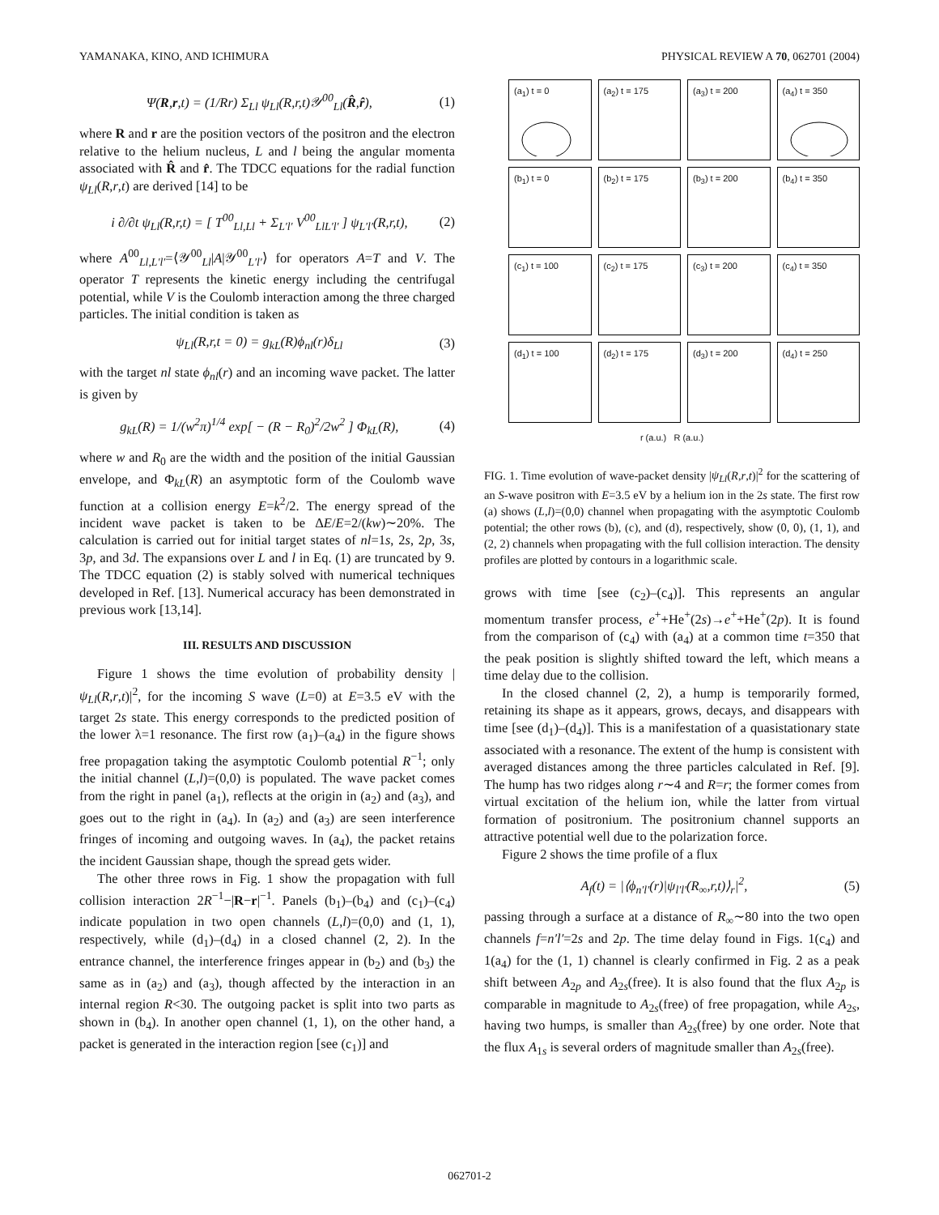YAMANAKA, KINO, AND ICHIMURA PHYSICAL REVIEW A 70, 062701 (2004)
Ψ(R,r,t) = (1/Rr) Σ<sub>Ll</sub> ψ<sub>Ll</sub>(R,r,t)𝒴<sup>00</sup><sub>Ll</sub>(R̂,r̂), (1)
where R and r are the position vectors of the positron and the electron relative to the helium nucleus, L and l being the angular momenta associated with R̂ and r̂. The TDCC equations for the radial function ψ<sub>Ll</sub>(R,r,t) are derived [14] to be
i ∂/∂t ψ<sub>Ll</sub>(R,r,t) = [ T<sup>00</sup><sub>Ll,Ll</sub> + Σ<sub>L′l′</sub> V<sup>00</sup><sub>LlL′l′</sub> ] ψ<sub>L′l′</sub>(R,r,t), (2)
where A<sup>00</sup><sub>Ll,L′l′</sub>=⟨𝒴<sup>00</sup><sub>Ll</sub>|A|𝒴<sup>00</sup><sub>L′l′</sub>⟩ for operators A=T and V. The operator T represents the kinetic energy including the centrifugal potential, while V is the Coulomb interaction among the three charged particles. The initial condition is taken as
ψ<sub>Ll</sub>(R,r,t = 0) = g<sub>kL</sub>(R)ϕ<sub>nl</sub>(r)δ<sub>Ll</sub> (3)
with the target nl state ϕ<sub>nl</sub>(r) and an incoming wave packet. The latter is given by
g<sub>kL</sub>(R) = 1/(w<sup>2</sup>π)<sup>1/4</sup> exp[ − (R − R<sub>0</sub>)<sup>2</sup>/2w<sup>2</sup> ] Φ<sub>kL</sub>(R), (4)
where w and R<sub>0</sub> are the width and the position of the initial Gaussian envelope, and Φ<sub>kL</sub>(R) an asymptotic form of the Coulomb wave function at a collision energy E=k<sup>2</sup>/2. The energy spread of the incident wave packet is taken to be ΔE/E=2/(kw)∼20%. The calculation is carried out for initial target states of nl=1s, 2s, 2p, 3s, 3p, and 3d. The expansions over L and l in Eq. (1) are truncated by 9. The TDCC equation (2) is stably solved with numerical techniques developed in Ref. [13]. Numerical accuracy has been demonstrated in previous work [13,14].
III. RESULTS AND DISCUSSION
Figure 1 shows the time evolution of probability density |ψ<sub>Ll</sub>(R,r,t)|<sup>2</sup>, for the incoming S wave (L=0) at E=3.5 eV with the target 2s state. This energy corresponds to the predicted position of the lower λ=1 resonance. The first row (a<sub>1</sub>)–(a<sub>4</sub>) in the figure shows free propagation taking the asymptotic Coulomb potential R<sup>−1</sup>; only the initial channel (L,l)=(0,0) is populated. The wave packet comes from the right in panel (a<sub>1</sub>), reflects at the origin in (a<sub>2</sub>) and (a<sub>3</sub>), and goes out to the right in (a<sub>4</sub>). In (a<sub>2</sub>) and (a<sub>3</sub>) are seen interference fringes of incoming and outgoing waves. In (a<sub>4</sub>), the packet retains the incident Gaussian shape, though the spread gets wider.
The other three rows in Fig. 1 show the propagation with full collision interaction 2R<sup>−1</sup>−|R−r|<sup>−1</sup>. Panels (b<sub>1</sub>)–(b<sub>4</sub>) and (c<sub>1</sub>)–(c<sub>4</sub>) indicate population in two open channels (L,l)=(0,0) and (1, 1), respectively, while (d<sub>1</sub>)–(d<sub>4</sub>) in a closed channel (2, 2). In the entrance channel, the interference fringes appear in (b<sub>2</sub>) and (b<sub>3</sub>) the same as in (a<sub>2</sub>) and (a<sub>3</sub>), though affected by the interaction in an internal region R<30. The outgoing packet is split into two parts as shown in (b<sub>4</sub>). In another open channel (1, 1), on the other hand, a packet is generated in the interaction region [see (c<sub>1</sub>)] and
(a<sub>1</sub>) t = 0
(a<sub>2</sub>) t = 175
(a<sub>3</sub>) t = 200
(a<sub>4</sub>) t = 350
(b<sub>1</sub>) t = 0
(b<sub>2</sub>) t = 175
(b<sub>3</sub>) t = 200
(b<sub>4</sub>) t = 350
(c<sub>1</sub>) t = 100
(c<sub>2</sub>) t = 175
(c<sub>3</sub>) t = 200
(c<sub>4</sub>) t = 350
(d<sub>1</sub>) t = 100
(d<sub>2</sub>) t = 175
(d<sub>3</sub>) t = 200
(d<sub>4</sub>) t = 250
r (a.u.) R (a.u.)
FIG. 1. Time evolution of wave-packet density |ψ<sub>Ll</sub>(R,r,t)|<sup>2</sup> for the scattering of an S-wave positron with E=3.5 eV by a helium ion in the 2s state. The first row (a) shows (L,l)=(0,0) channel when propagating with the asymptotic Coulomb potential; the other rows (b), (c), and (d), respectively, show (0, 0), (1, 1), and (2, 2) channels when propagating with the full collision interaction. The density profiles are plotted by contours in a logarithmic scale.
grows with time [see (c<sub>2</sub>)–(c<sub>4</sub>)]. This represents an angular momentum transfer process, e<sup>+</sup>+He<sup>+</sup>(2s)→e<sup>+</sup>+He<sup>+</sup>(2p). It is found from the comparison of (c<sub>4</sub>) with (a<sub>4</sub>) at a common time t=350 that the peak position is slightly shifted toward the left, which means a time delay due to the collision.
In the closed channel (2, 2), a hump is temporarily formed, retaining its shape as it appears, grows, decays, and disappears with time [see (d<sub>1</sub>)–(d<sub>4</sub>)]. This is a manifestation of a quasistationary state associated with a resonance. The extent of the hump is consistent with averaged distances among the three particles calculated in Ref. [9]. The hump has two ridges along r∼4 and R=r; the former comes from virtual excitation of the helium ion, while the latter from virtual formation of positronium. The positronium channel supports an attractive potential well due to the polarization force.
Figure 2 shows the time profile of a flux
A<sub>f</sub>(t) = |⟨ϕ<sub>n′l′</sub>(r)|ψ<sub>l′l′</sub>(R<sub>∞</sub>,r,t)⟩<sub>r</sub>|<sup>2</sup>, (5)
passing through a surface at a distance of R<sub>∞</sub>∼80 into the two open channels f=n′l′=2s and 2p. The time delay found in Figs. 1(c<sub>4</sub>) and 1(a<sub>4</sub>) for the (1, 1) channel is clearly confirmed in Fig. 2 as a peak shift between A<sub>2p</sub> and A<sub>2s</sub>(free). It is also found that the flux A<sub>2p</sub> is comparable in magnitude to A<sub>2s</sub>(free) of free propagation, while A<sub>2s</sub>, having two humps, is smaller than A<sub>2s</sub>(free) by one order. Note that the flux A<sub>1s</sub> is several orders of magnitude smaller than A<sub>2s</sub>(free).
062701-2